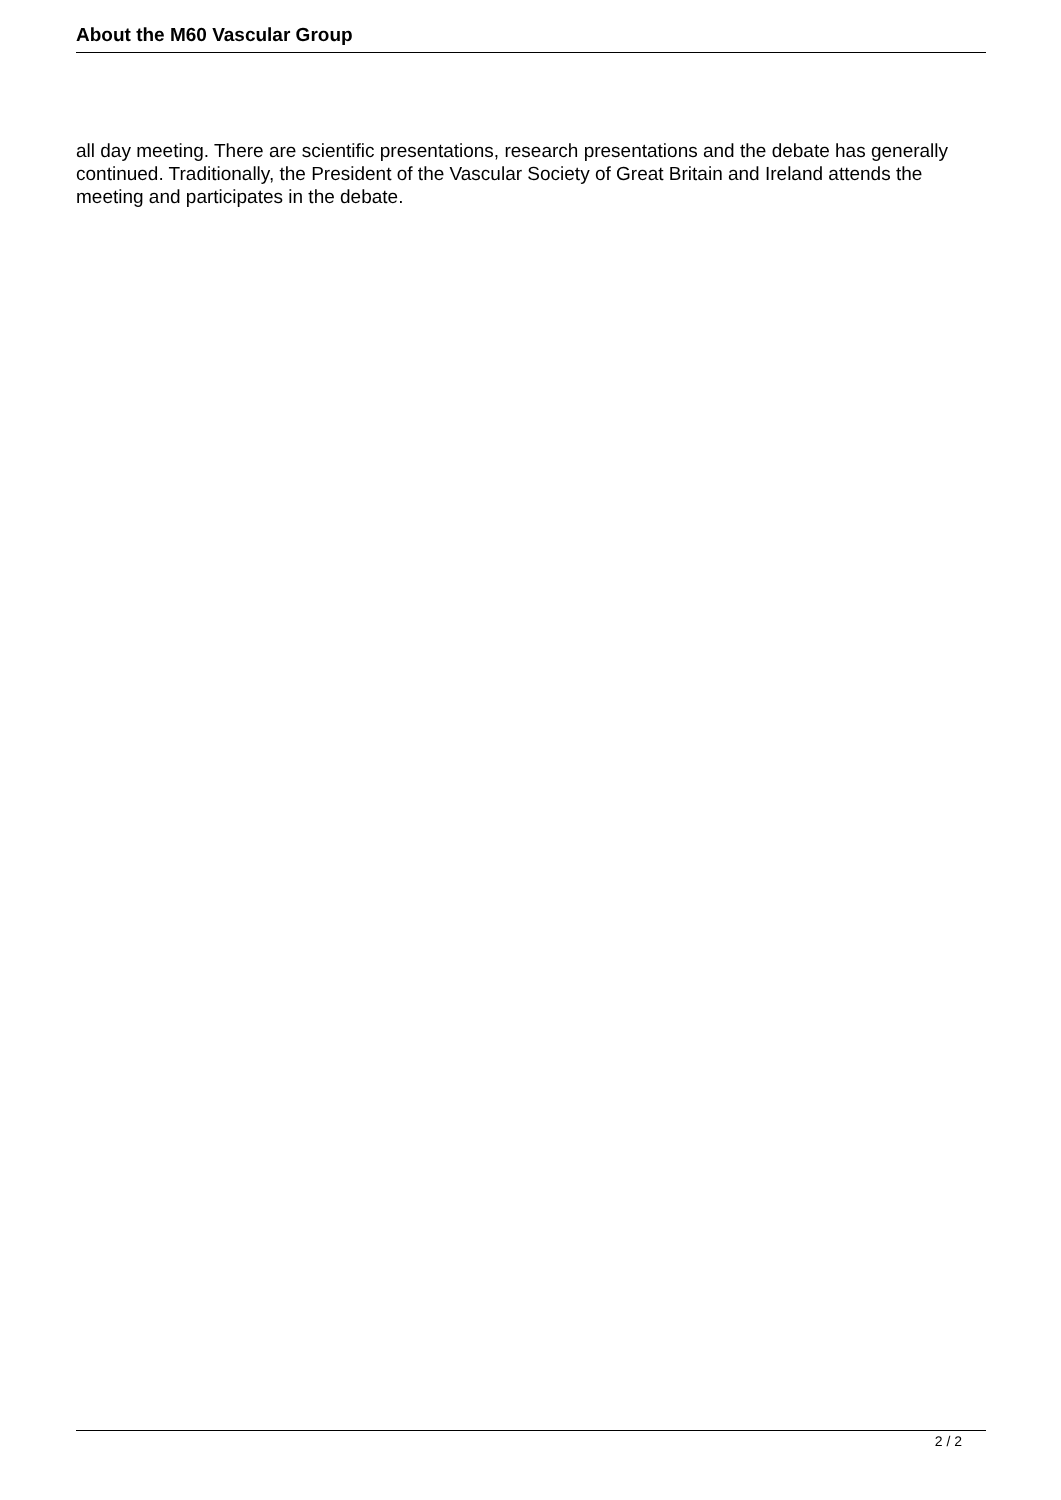About the M60 Vascular Group
all day meeting. There are scientific presentations, research presentations and the debate has generally continued. Traditionally, the President of the Vascular Society of Great Britain and Ireland attends the meeting and participates in the debate.
2 / 2